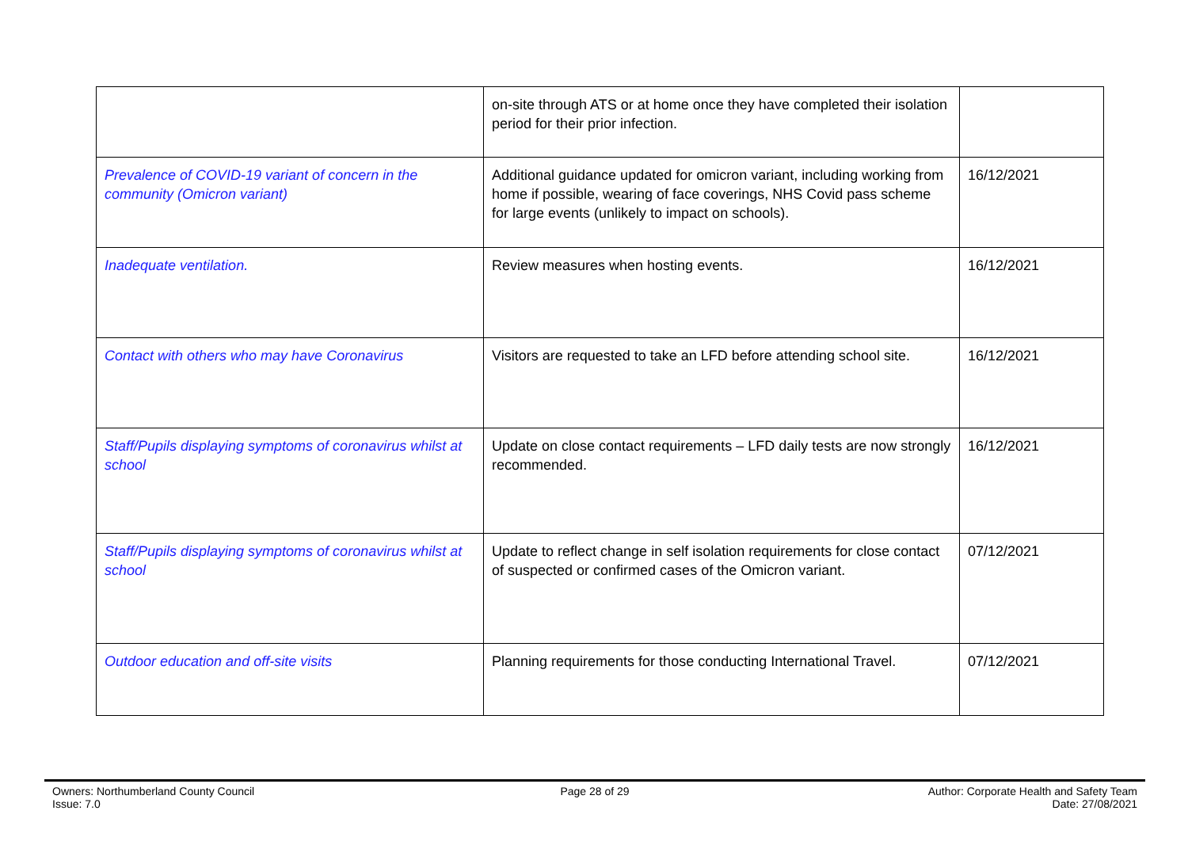| | on-site through ATS or at home once they have completed their isolation period for their prior infection. | |
| Prevalence of COVID-19 variant of concern in the community (Omicron variant) | Additional guidance updated for omicron variant, including working from home if possible, wearing of face coverings, NHS Covid pass scheme for large events (unlikely to impact on schools). | 16/12/2021 |
| Inadequate ventilation. | Review measures when hosting events. | 16/12/2021 |
| Contact with others who may have Coronavirus | Visitors are requested to take an LFD before attending school site. | 16/12/2021 |
| Staff/Pupils displaying symptoms of coronavirus whilst at school | Update on close contact requirements – LFD daily tests are now strongly recommended. | 16/12/2021 |
| Staff/Pupils displaying symptoms of coronavirus whilst at school | Update to reflect change in self isolation requirements for close contact of suspected or confirmed cases of the Omicron variant. | 07/12/2021 |
| Outdoor education and off-site visits | Planning requirements for those conducting International Travel. | 07/12/2021 |
Owners: Northumberland County Council
Issue: 7.0
Page 28 of 29 Author: Corporate Health and Safety Team
Date: 27/08/2021